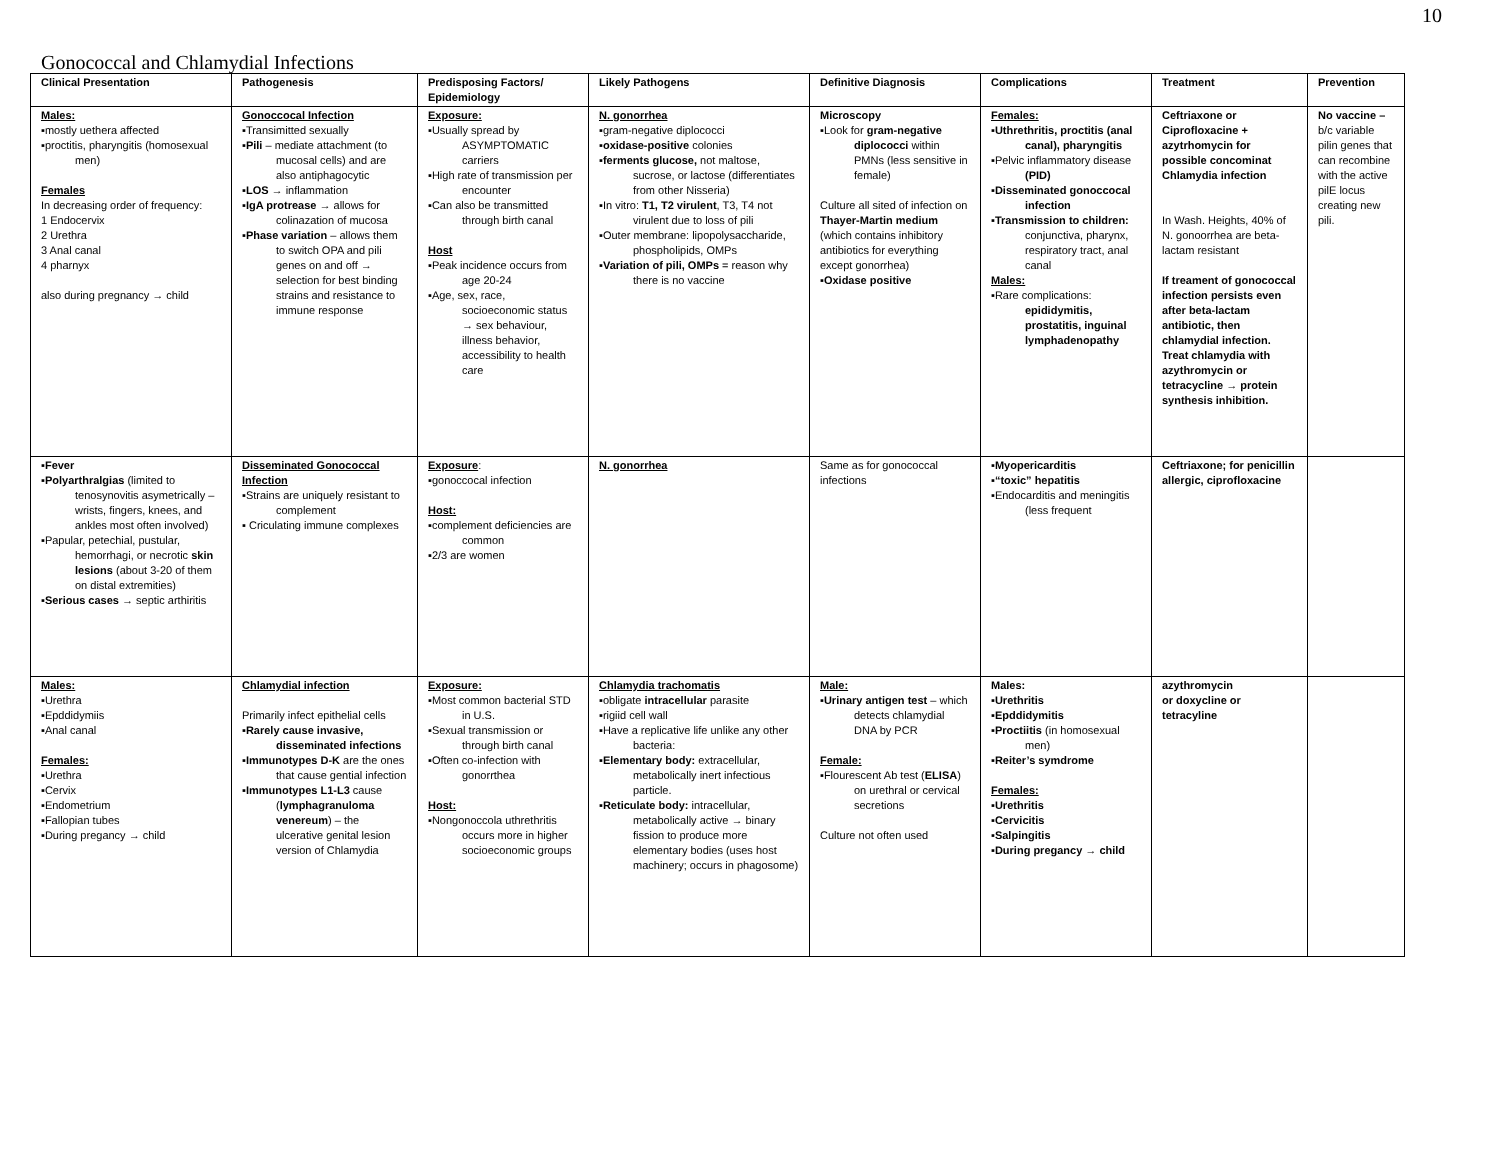10
Gonococcal and Chlamydial Infections
| Clinical Presentation | Pathogenesis | Predisposing Factors/ Epidemiology | Likely Pathogens | Definitive Diagnosis | Complications | Treatment | Prevention |
| --- | --- | --- | --- | --- | --- | --- | --- |
| Males: ▪mostly uethera affected ▪proctitis, pharyngitis (homosexual men) Females In decreasing order of frequency: 1 Endocervix 2 Urethra 3 Anal canal 4 pharnyx also during pregnancy → child | Gonoccocal Infection ▪Transimitted sexually ▪ Pili – mediate attachment (to mucosal cells) and are also antiphagocytic ▪ LOS → inflammation ▪ IgA protrease → allows for colinazation of mucosa ▪ Phase variation – allows them to switch OPA and pili genes on and off → selection for best binding strains and resistance to immune response | Exposure: ▪Usually spread by ASYMPTOMATIC carriers ▪High rate of transmission per encounter ▪Can also be transmitted through birth canal Host ▪Peak incidence occurs from age 20-24 ▪Age, sex, race, socioeconomic status → sex behaviour, illness behavior, accessibility to health care | N. gonorrhea ▪gram-negative diplococci ▪ oxidase-positive colonies ▪ ferments glucose, not maltose, sucrose, or lactose (differentiates from other Nisseria) ▪In vitro: T1, T2 virulent , T3, T4 not virulent due to loss of pili ▪Outer membrane: lipopolysaccharide, phospholipids, OMPs ▪ Variation of pili, OMPs = reason why there is no vaccine | Microscopy ▪Look for gram-negative diplococci within PMNs (less sensitive in female) Culture all sited of infection on Thayer-Martin medium (which contains inhibitory antibiotics for everything except gonorrhea) ▪ Oxidase positive | Females: ▪ Uthrethritis, proctitis (anal canal), pharyngitis ▪Pelvic inflammatory disease (PID) ▪ Disseminated gonoccocal infection ▪ Transmission to children: conjunctiva, pharynx, respiratory tract, anal canal Males: ▪Rare complications: epididymitis, prostatitis, inguinal lymphadenopathy | Ceftriaxone or Ciprofloxacine + azytrhomycin for possible concominat Chlamydia infection In Wash. Heights, 40% of N. gonoorrhea are beta-lactam resistant If treament of gonococcal infection persists even after beta-lactam antibiotic, then chlamydial infection. Treat chlamydia with azythromycin or tetracycline → protein synthesis inhibition. | No vaccine – b/c variable pilin genes that can recombine with the active pilE locus creating new pili. |
| ▪ Fever ▪ Polyarthralgias (limited to tenosynovitis asymetrically – wrists, fingers, knees, and ankles most often involved) ▪Papular, petechial, pustular, hemorrhagi, or necrotic skin lesions (about 3-20 of them on distal extremities) ▪ Serious cases → septic arthiritis | Disseminated Gonococcal Infection ▪Strains are uniquely resistant to complement ▪ Criculating immune complexes | Exposure : ▪gonoccocal infection Host: ▪complement deficiencies are common ▪2/3 are women | N. gonorrhea | Same as for gonococcal infections | ▪ Myopericarditis ▪ “toxic” hepatitis ▪Endocarditis and meningitis (less frequent | Ceftriaxone; for penicillin allergic, ciprofloxacine | |
| Males: ▪Urethra ▪Epddidymiis ▪Anal canal Females: ▪Urethra ▪Cervix ▪Endometrium ▪Fallopian tubes ▪During pregancy → child | Chlamydial infection Primarily infect epithelial cells ▪ Rarely cause invasive, disseminated infections ▪ Immunotypes D-K are the ones that cause gential infection ▪ Immunotypes L1-L3 cause ( lymphagranuloma venereum ) – the ulcerative genital lesion version of Chlamydia | Exposure: ▪Most common bacterial STD in U.S. ▪Sexual transmission or through birth canal ▪Often co-infection with gonorrthea Host: ▪Nongonoccola uthrethritis occurs more in higher socioeconomic groups | Chlamydia trachomatis ▪obligate intracellular parasite ▪rigiid cell wall ▪Have a replicative life unlike any other bacteria: ▪ Elementary body: extracellular, metabolically inert infectious particle. ▪ Reticulate body: intracellular, metabolically active → binary fission to produce more elementary bodies (uses host machinery; occurs in phagosome) | Male: ▪ Urinary antigen test – which detects chlamydial DNA by PCR Female: ▪Flourescent Ab test ( ELISA ) on urethral or cervical secretions Culture not often used | Males: ▪ Urethritis ▪ Epddidymitis ▪ Proctiitis (in homosexual men) ▪ Reiter’s symdrome Females: ▪ Urethritis ▪ Cervicitis ▪ Salpingitis ▪ During pregancy → child | azythromycin or doxycline or tetracyline | |